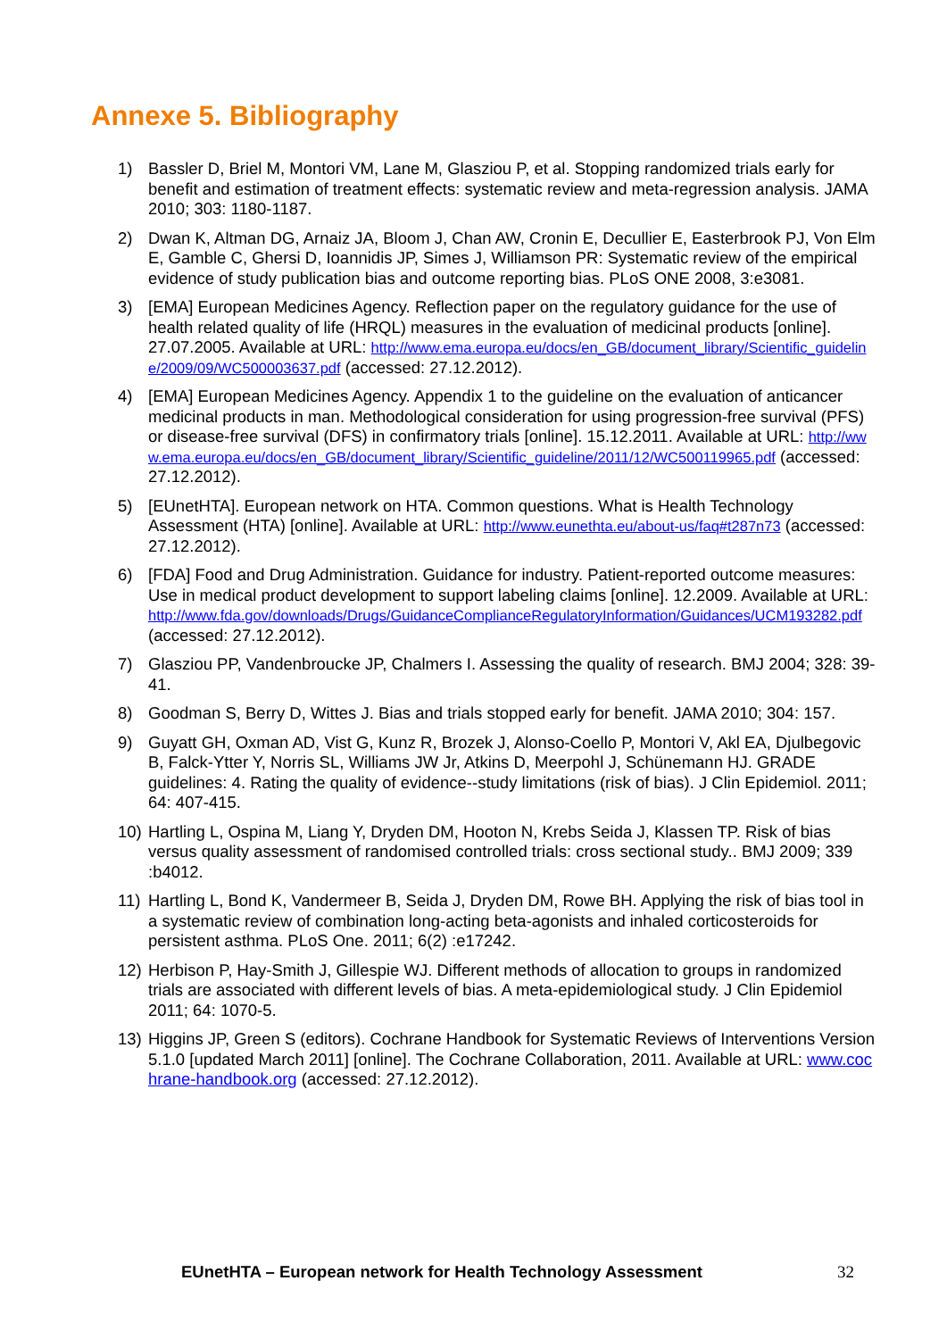Annexe 5. Bibliography
1) Bassler D, Briel M, Montori VM, Lane M, Glasziou P, et al. Stopping randomized trials early for benefit and estimation of treatment effects: systematic review and meta-regression analysis. JAMA 2010; 303: 1180-1187.
2) Dwan K, Altman DG, Arnaiz JA, Bloom J, Chan AW, Cronin E, Decullier E, Easterbrook PJ, Von Elm E, Gamble C, Ghersi D, Ioannidis JP, Simes J, Williamson PR: Systematic review of the empirical evidence of study publication bias and outcome reporting bias. PLoS ONE 2008, 3:e3081.
3) [EMA] European Medicines Agency. Reflection paper on the regulatory guidance for the use of health related quality of life (HRQL) measures in the evaluation of medicinal products [online]. 27.07.2005. Available at URL: http://www.ema.europa.eu/docs/en_GB/document_library/Scientific_guideline/2009/09/WC500003637.pdf (accessed: 27.12.2012).
4) [EMA] European Medicines Agency. Appendix 1 to the guideline on the evaluation of anticancer medicinal products in man. Methodological consideration for using progression-free survival (PFS) or disease-free survival (DFS) in confirmatory trials [online]. 15.12.2011. Available at URL: http://www.ema.europa.eu/docs/en_GB/document_library/Scientific_guideline/2011/12/WC500119965.pdf (accessed: 27.12.2012).
5) [EUnetHTA]. European network on HTA. Common questions. What is Health Technology Assessment (HTA) [online]. Available at URL: http://www.eunethta.eu/about-us/faq#t287n73 (accessed: 27.12.2012).
6) [FDA] Food and Drug Administration. Guidance for industry. Patient-reported outcome measures: Use in medical product development to support labeling claims [online]. 12.2009. Available at URL: http://www.fda.gov/downloads/Drugs/GuidanceComplianceRegulatoryInformation/Guidances/UCM193282.pdf (accessed: 27.12.2012).
7) Glasziou PP, Vandenbroucke JP, Chalmers I. Assessing the quality of research. BMJ 2004; 328: 39-41.
8) Goodman S, Berry D, Wittes J. Bias and trials stopped early for benefit. JAMA 2010; 304: 157.
9) Guyatt GH, Oxman AD, Vist G, Kunz R, Brozek J, Alonso-Coello P, Montori V, Akl EA, Djulbegovic B, Falck-Ytter Y, Norris SL, Williams JW Jr, Atkins D, Meerpohl J, Schünemann HJ. GRADE guidelines: 4. Rating the quality of evidence--study limitations (risk of bias). J Clin Epidemiol. 2011; 64: 407-415.
10) Hartling L, Ospina M, Liang Y, Dryden DM, Hooton N, Krebs Seida J, Klassen TP. Risk of bias versus quality assessment of randomised controlled trials: cross sectional study.. BMJ 2009; 339 :b4012.
11) Hartling L, Bond K, Vandermeer B, Seida J, Dryden DM, Rowe BH. Applying the risk of bias tool in a systematic review of combination long-acting beta-agonists and inhaled corticosteroids for persistent asthma. PLoS One. 2011; 6(2) :e17242.
12) Herbison P, Hay-Smith J, Gillespie WJ. Different methods of allocation to groups in randomized trials are associated with different levels of bias. A meta-epidemiological study. J Clin Epidemiol 2011; 64: 1070-5.
13) Higgins JP, Green S (editors). Cochrane Handbook for Systematic Reviews of Interventions Version 5.1.0 [updated March 2011] [online]. The Cochrane Collaboration, 2011. Available at URL: www.cochrane-handbook.org (accessed: 27.12.2012).
EUnetHTA – European network for Health Technology Assessment 32